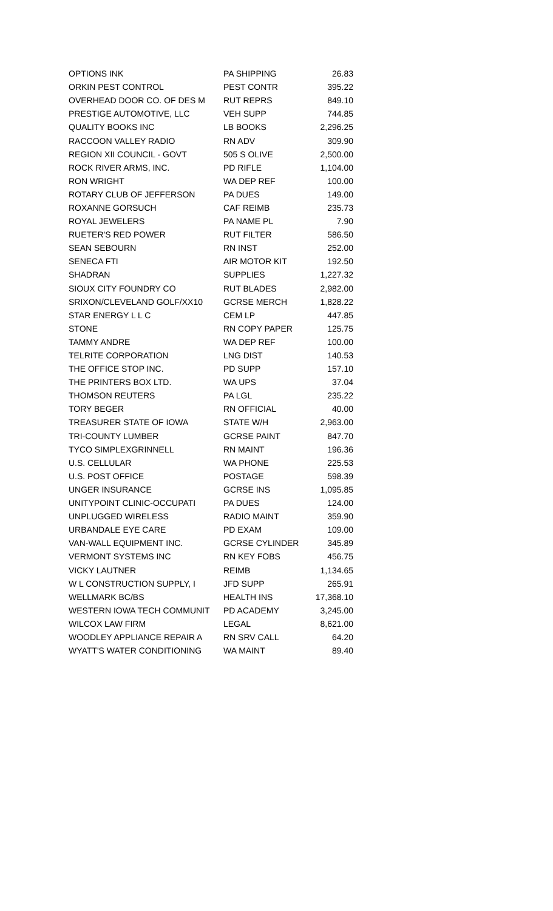| OPTIONS INK | PA SHIPPING | 26.83 |
| ORKIN PEST CONTROL | PEST CONTR | 395.22 |
| OVERHEAD DOOR CO. OF DES M | RUT REPRS | 849.10 |
| PRESTIGE AUTOMOTIVE, LLC | VEH SUPP | 744.85 |
| QUALITY BOOKS INC | LB BOOKS | 2,296.25 |
| RACCOON VALLEY RADIO | RN ADV | 309.90 |
| REGION XII COUNCIL - GOVT | 505 S OLIVE | 2,500.00 |
| ROCK RIVER ARMS, INC. | PD RIFLE | 1,104.00 |
| RON WRIGHT | WA DEP REF | 100.00 |
| ROTARY CLUB OF JEFFERSON | PA DUES | 149.00 |
| ROXANNE GORSUCH | CAF REIMB | 235.73 |
| ROYAL JEWELERS | PA NAME PL | 7.90 |
| RUETER'S RED POWER | RUT FILTER | 586.50 |
| SEAN SEBOURN | RN INST | 252.00 |
| SENECA FTI | AIR MOTOR KIT | 192.50 |
| SHADRAN | SUPPLIES | 1,227.32 |
| SIOUX CITY FOUNDRY CO | RUT BLADES | 2,982.00 |
| SRIXON/CLEVELAND GOLF/XX10 | GCRSE MERCH | 1,828.22 |
| STAR ENERGY L L C | CEM LP | 447.85 |
| STONE | RN COPY PAPER | 125.75 |
| TAMMY ANDRE | WA DEP REF | 100.00 |
| TELRITE CORPORATION | LNG DIST | 140.53 |
| THE OFFICE STOP INC. | PD SUPP | 157.10 |
| THE PRINTERS BOX LTD. | WA UPS | 37.04 |
| THOMSON REUTERS | PA LGL | 235.22 |
| TORY BEGER | RN OFFICIAL | 40.00 |
| TREASURER STATE OF IOWA | STATE W/H | 2,963.00 |
| TRI-COUNTY LUMBER | GCRSE PAINT | 847.70 |
| TYCO SIMPLEXGRINNELL | RN MAINT | 196.36 |
| U.S. CELLULAR | WA PHONE | 225.53 |
| U.S. POST OFFICE | POSTAGE | 598.39 |
| UNGER INSURANCE | GCRSE INS | 1,095.85 |
| UNITYPOINT CLINIC-OCCUPATI | PA DUES | 124.00 |
| UNPLUGGED WIRELESS | RADIO MAINT | 359.90 |
| URBANDALE EYE CARE | PD EXAM | 109.00 |
| VAN-WALL EQUIPMENT INC. | GCRSE CYLINDER | 345.89 |
| VERMONT SYSTEMS INC | RN KEY FOBS | 456.75 |
| VICKY LAUTNER | REIMB | 1,134.65 |
| W L CONSTRUCTION SUPPLY, I | JFD SUPP | 265.91 |
| WELLMARK BC/BS | HEALTH INS | 17,368.10 |
| WESTERN IOWA TECH COMMUNIT | PD ACADEMY | 3,245.00 |
| WILCOX LAW FIRM | LEGAL | 8,621.00 |
| WOODLEY APPLIANCE REPAIR A | RN SRV CALL | 64.20 |
| WYATT'S WATER CONDITIONING | WA MAINT | 89.40 |